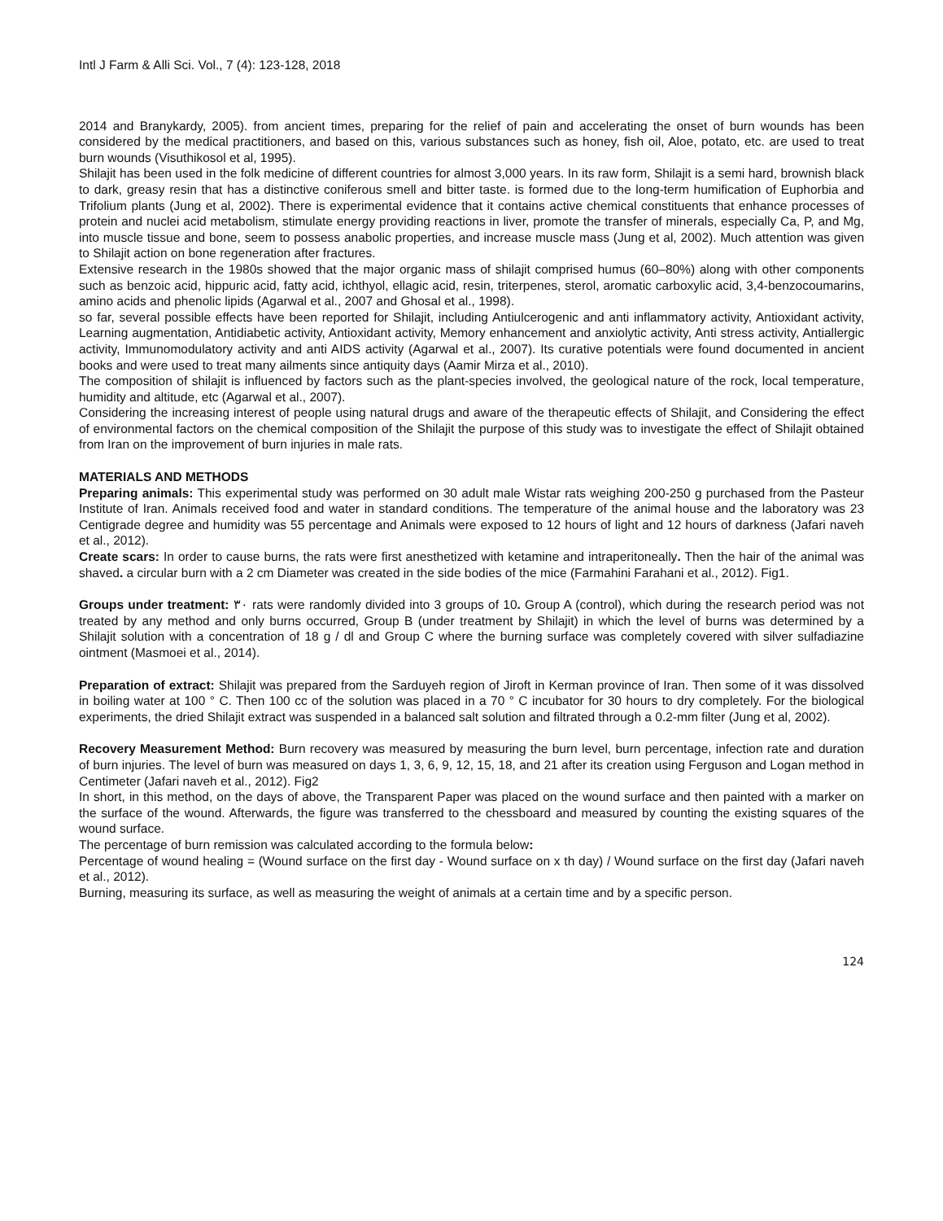Intl J Farm & Alli Sci. Vol., 7 (4): 123-128, 2018
2014 and Branykardy, 2005). from ancient times, preparing for the relief of pain and accelerating the onset of burn wounds has been considered by the medical practitioners, and based on this, various substances such as honey, fish oil, Aloe, potato, etc. are used to treat burn wounds (Visuthikosol et al, 1995).
Shilajit has been used in the folk medicine of different countries for almost 3,000 years. In its raw form, Shilajit is a semi hard, brownish black to dark, greasy resin that has a distinctive coniferous smell and bitter taste. is formed due to the long-term humification of Euphorbia and Trifolium plants (Jung et al, 2002). There is experimental evidence that it contains active chemical constituents that enhance processes of protein and nuclei acid metabolism, stimulate energy providing reactions in liver, promote the transfer of minerals, especially Ca, P, and Mg, into muscle tissue and bone, seem to possess anabolic properties, and increase muscle mass (Jung et al, 2002). Much attention was given to Shilajit action on bone regeneration after fractures.
Extensive research in the 1980s showed that the major organic mass of shilajit comprised humus (60–80%) along with other components such as benzoic acid, hippuric acid, fatty acid, ichthyol, ellagic acid, resin, triterpenes, sterol, aromatic carboxylic acid, 3,4-benzocoumarins, amino acids and phenolic lipids (Agarwal et al., 2007 and Ghosal et al., 1998).
so far, several possible effects have been reported for Shilajit, including Antiulcerogenic and anti inflammatory activity, Antioxidant activity, Learning augmentation, Antidiabetic activity, Antioxidant activity, Memory enhancement and anxiolytic activity, Anti stress activity, Antiallergic activity, Immunomodulatory activity and anti AIDS activity (Agarwal et al., 2007). Its curative potentials were found documented in ancient books and were used to treat many ailments since antiquity days (Aamir Mirza et al., 2010).
The composition of shilajit is influenced by factors such as the plant-species involved, the geological nature of the rock, local temperature, humidity and altitude, etc (Agarwal et al., 2007).
Considering the increasing interest of people using natural drugs and aware of the therapeutic effects of Shilajit, and Considering the effect of environmental factors on the chemical composition of the Shilajit the purpose of this study was to investigate the effect of Shilajit obtained from Iran on the improvement of burn injuries in male rats.
MATERIALS AND METHODS
Preparing animals: This experimental study was performed on 30 adult male Wistar rats weighing 200-250 g purchased from the Pasteur Institute of Iran. Animals received food and water in standard conditions. The temperature of the animal house and the laboratory was 23 Centigrade degree and humidity was 55 percentage and Animals were exposed to 12 hours of light and 12 hours of darkness (Jafari naveh et al., 2012).
Create scars: In order to cause burns, the rats were first anesthetized with ketamine and intraperitoneally. Then the hair of the animal was shaved. a circular burn with a 2 cm Diameter was created in the side bodies of the mice (Farmahini Farahani et al., 2012). Fig1.
Groups under treatment: ۳۰ rats were randomly divided into 3 groups of 10. Group A (control), which during the research period was not treated by any method and only burns occurred, Group B (under treatment by Shilajit) in which the level of burns was determined by a Shilajit solution with a concentration of 18 g / dl and Group C where the burning surface was completely covered with silver sulfadiazine ointment (Masmoei et al., 2014).
Preparation of extract: Shilajit was prepared from the Sarduyeh region of Jiroft in Kerman province of Iran. Then some of it was dissolved in boiling water at 100 ° C. Then 100 cc of the solution was placed in a 70 ° C incubator for 30 hours to dry completely. For the biological experiments, the dried Shilajit extract was suspended in a balanced salt solution and filtrated through a 0.2-mm filter (Jung et al, 2002).
Recovery Measurement Method: Burn recovery was measured by measuring the burn level, burn percentage, infection rate and duration of burn injuries. The level of burn was measured on days 1, 3, 6, 9, 12, 15, 18, and 21 after its creation using Ferguson and Logan method in Centimeter (Jafari naveh et al., 2012). Fig2
In short, in this method, on the days of above, the Transparent Paper was placed on the wound surface and then painted with a marker on the surface of the wound. Afterwards, the figure was transferred to the chessboard and measured by counting the existing squares of the wound surface.
The percentage of burn remission was calculated according to the formula below:
Percentage of wound healing = (Wound surface on the first day - Wound surface on x th day) / Wound surface on the first day (Jafari naveh et al., 2012).
Burning, measuring its surface, as well as measuring the weight of animals at a certain time and by a specific person.
124